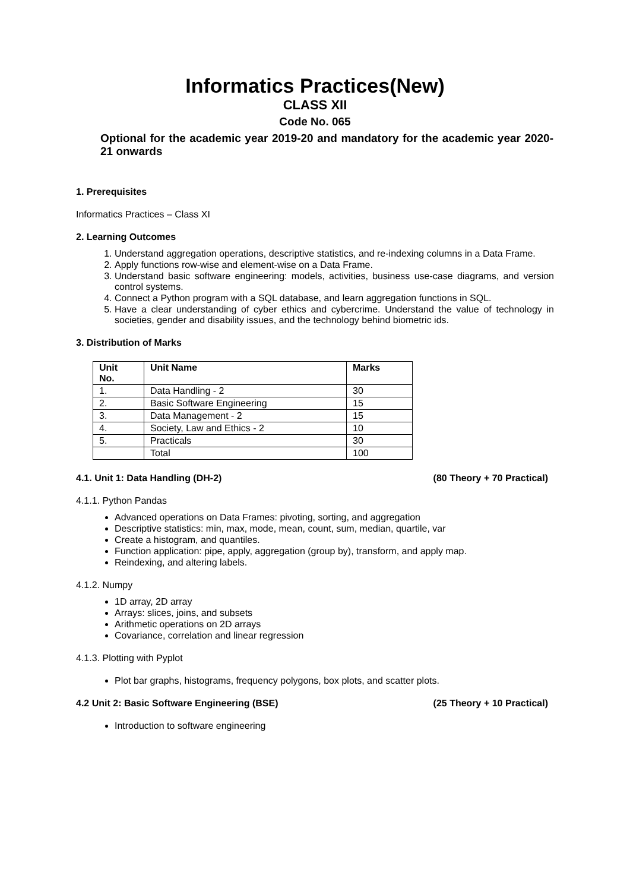Informatics Practices(New)
CLASS XII
Code No. 065
Optional for the academic year 2019-20 and mandatory for the academic year 2020-21 onwards
1. Prerequisites
Informatics Practices – Class XI
2. Learning Outcomes
1. Understand aggregation operations, descriptive statistics, and re-indexing columns in a Data Frame.
2. Apply functions row-wise and element-wise on a Data Frame.
3. Understand basic software engineering: models, activities, business use-case diagrams, and version control systems.
4. Connect a Python program with a SQL database, and learn aggregation functions in SQL.
5. Have a clear understanding of cyber ethics and cybercrime. Understand the value of technology in societies, gender and disability issues, and the technology behind biometric ids.
3. Distribution of Marks
| Unit No. | Unit Name | Marks |
| --- | --- | --- |
| 1. | Data Handling - 2 | 30 |
| 2. | Basic Software Engineering | 15 |
| 3. | Data Management - 2 | 15 |
| 4. | Society, Law and Ethics - 2 | 10 |
| 5. | Practicals | 30 |
| | Total | 100 |
4.1. Unit 1: Data Handling (DH-2) (80 Theory + 70 Practical)
4.1.1. Python Pandas
Advanced operations on Data Frames: pivoting, sorting, and aggregation
Descriptive statistics: min, max, mode, mean, count, sum, median, quartile, var
Create a histogram, and quantiles.
Function application: pipe, apply, aggregation (group by), transform, and apply map.
Reindexing, and altering labels.
4.1.2. Numpy
1D array, 2D array
Arrays: slices, joins, and subsets
Arithmetic operations on 2D arrays
Covariance, correlation and linear regression
4.1.3. Plotting with Pyplot
Plot bar graphs, histograms, frequency polygons, box plots, and scatter plots.
4.2 Unit 2: Basic Software Engineering (BSE) (25 Theory + 10 Practical)
Introduction to software engineering